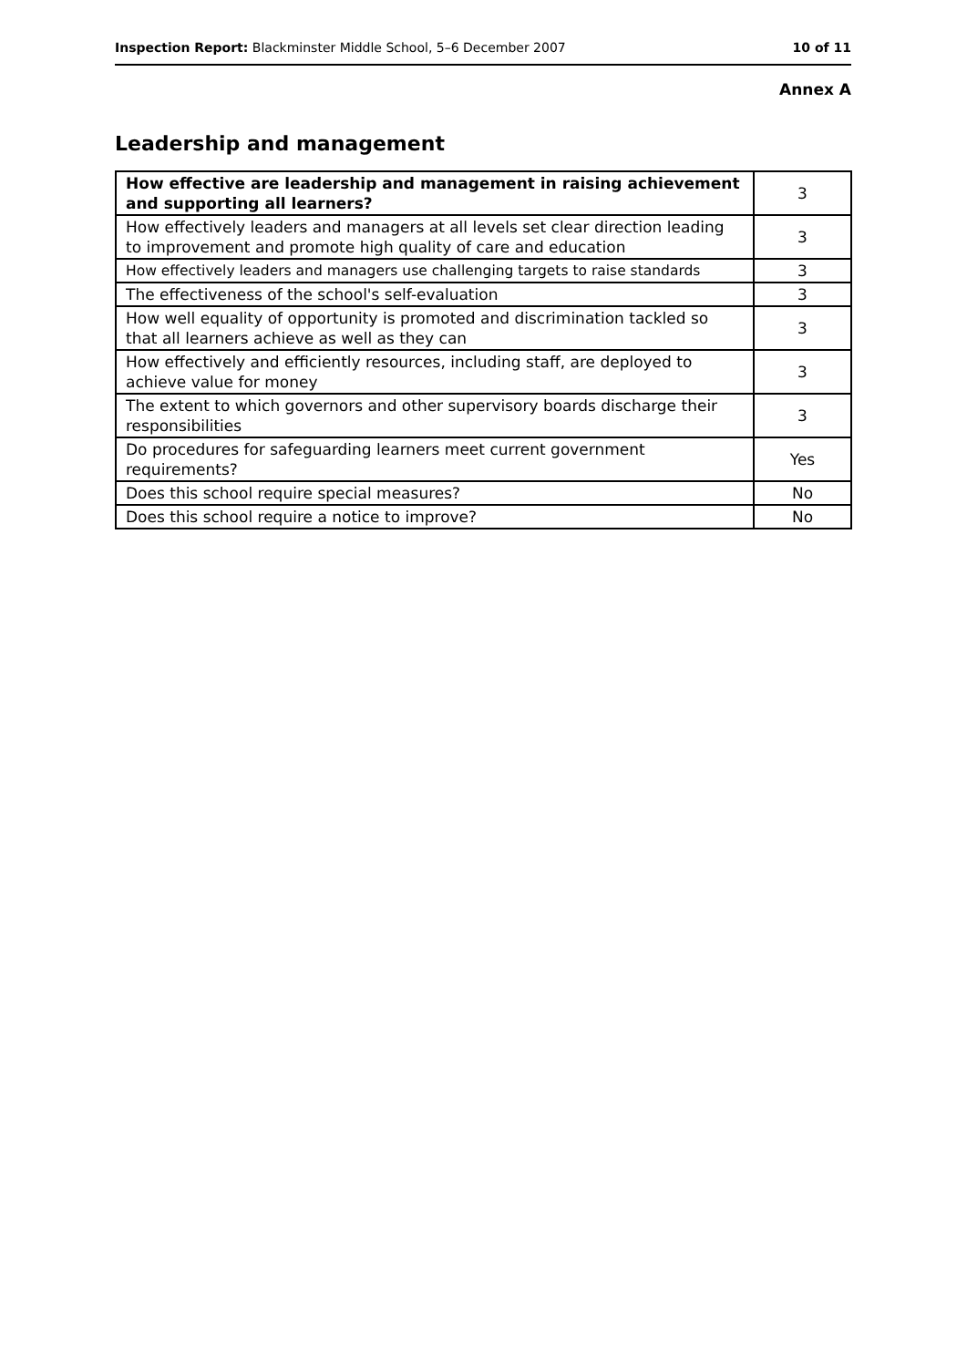Inspection Report: Blackminster Middle School, 5–6 December 2007 10 of 11
Annex A
Leadership and management
| How effective are leadership and management in raising achievement and supporting all learners? | 3 |
| How effectively leaders and managers at all levels set clear direction leading to improvement and promote high quality of care and education | 3 |
| How effectively leaders and managers use challenging targets to raise standards | 3 |
| The effectiveness of the school's self-evaluation | 3 |
| How well equality of opportunity is promoted and discrimination tackled so that all learners achieve as well as they can | 3 |
| How effectively and efficiently resources, including staff, are deployed to achieve value for money | 3 |
| The extent to which governors and other supervisory boards discharge their responsibilities | 3 |
| Do procedures for safeguarding learners meet current government requirements? | Yes |
| Does this school require special measures? | No |
| Does this school require a notice to improve? | No |